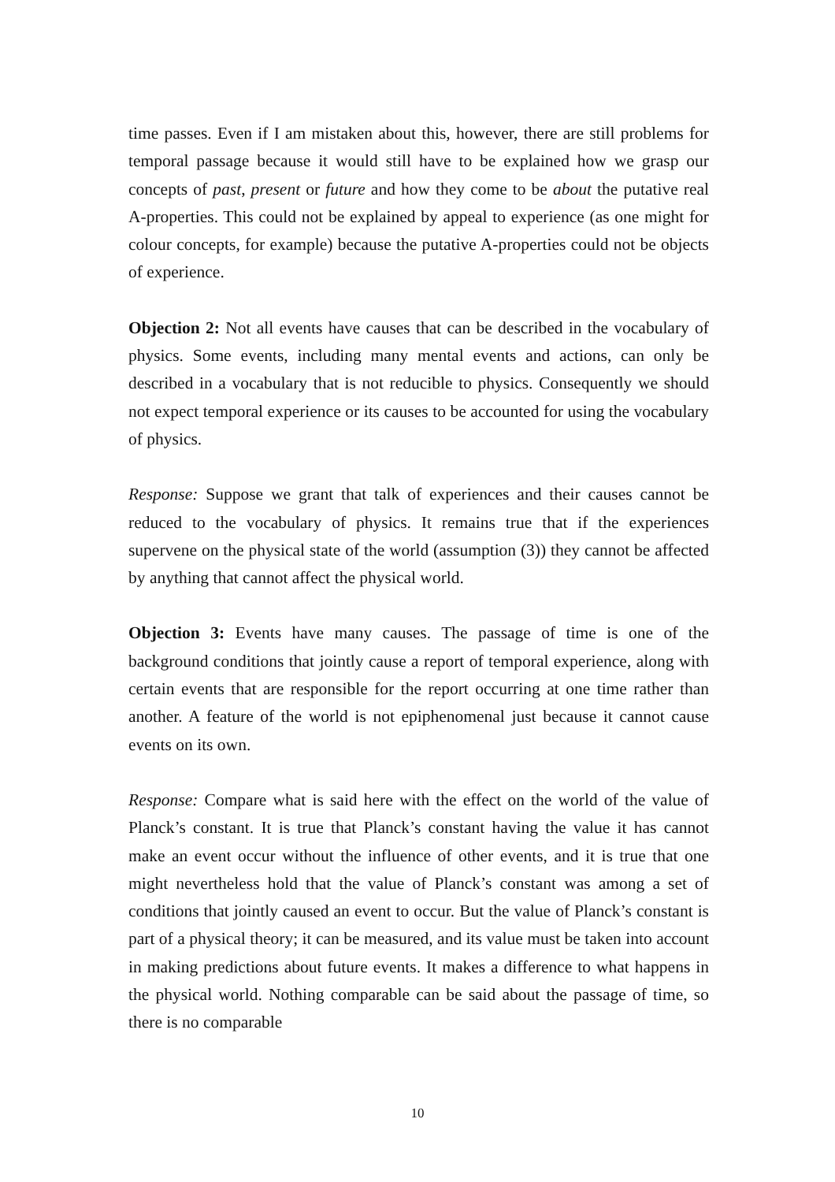time passes. Even if I am mistaken about this, however, there are still problems for temporal passage because it would still have to be explained how we grasp our concepts of past, present or future and how they come to be about the putative real A-properties. This could not be explained by appeal to experience (as one might for colour concepts, for example) because the putative A-properties could not be objects of experience.
Objection 2: Not all events have causes that can be described in the vocabulary of physics. Some events, including many mental events and actions, can only be described in a vocabulary that is not reducible to physics. Consequently we should not expect temporal experience or its causes to be accounted for using the vocabulary of physics.
Response: Suppose we grant that talk of experiences and their causes cannot be reduced to the vocabulary of physics. It remains true that if the experiences supervene on the physical state of the world (assumption (3)) they cannot be affected by anything that cannot affect the physical world.
Objection 3: Events have many causes. The passage of time is one of the background conditions that jointly cause a report of temporal experience, along with certain events that are responsible for the report occurring at one time rather than another. A feature of the world is not epiphenomenal just because it cannot cause events on its own.
Response: Compare what is said here with the effect on the world of the value of Planck’s constant. It is true that Planck’s constant having the value it has cannot make an event occur without the influence of other events, and it is true that one might nevertheless hold that the value of Planck’s constant was among a set of conditions that jointly caused an event to occur. But the value of Planck’s constant is part of a physical theory; it can be measured, and its value must be taken into account in making predictions about future events. It makes a difference to what happens in the physical world. Nothing comparable can be said about the passage of time, so there is no comparable
10